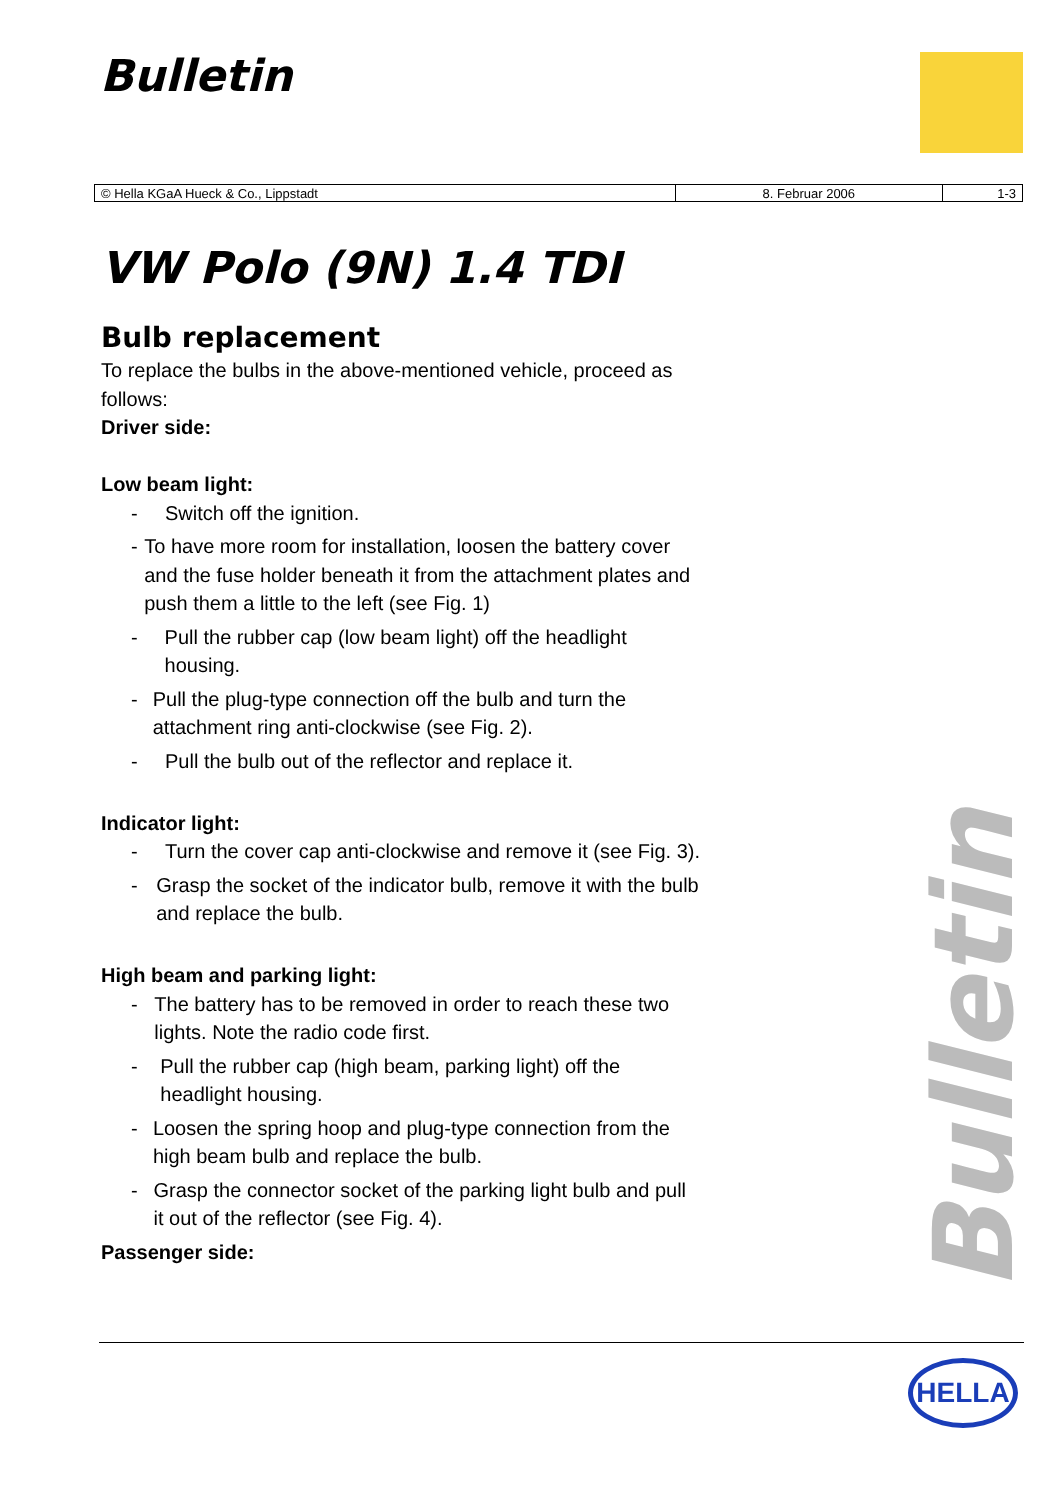Bulletin
| © Hella KGaA Hueck & Co., Lippstadt | 8. Februar 2006 | 1-3 |
VW Polo (9N) 1.4 TDI
Bulb replacement
To replace the bulbs in the above-mentioned vehicle, proceed as follows:
Driver side:
Low beam light:
- Switch off the ignition.
- To have more room for installation, loosen the battery cover and the fuse holder beneath it from the attachment plates and push them a little to the left (see Fig. 1)
- Pull the rubber cap (low beam light) off the headlight housing.
- Pull the plug-type connection off the bulb and turn the attachment ring anti-clockwise (see Fig. 2).
- Pull the bulb out of the reflector and replace it.
Indicator light:
- Turn the cover cap anti-clockwise and remove it (see Fig. 3).
- Grasp the socket of the indicator bulb, remove it with the bulb and replace the bulb.
High beam and parking light:
- The battery has to be removed in order to reach these two lights. Note the radio code first.
- Pull the rubber cap (high beam, parking light) off the headlight housing.
- Loosen the spring hoop and plug-type connection from the high beam bulb and replace the bulb.
- Grasp the connector socket of the parking light bulb and pull it out of the reflector (see Fig. 4).
Passenger side:
Bulletin
HELLA